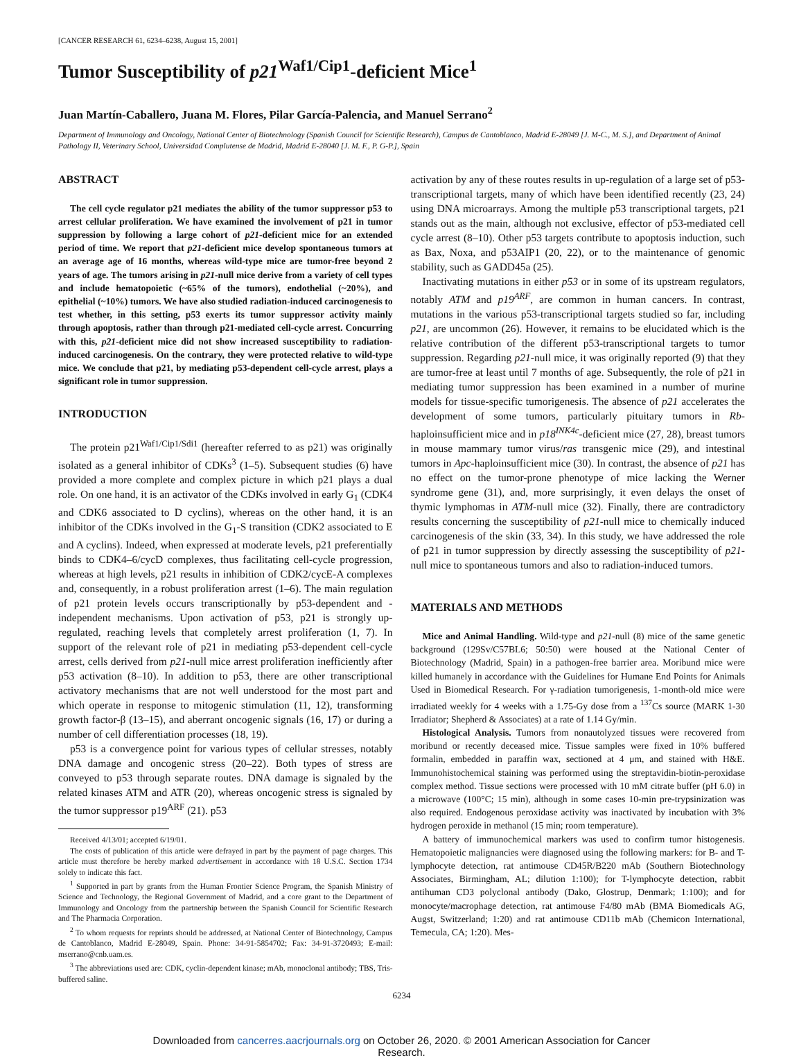[CANCER RESEARCH 61, 6234–6238, August 15, 2001]
Tumor Susceptibility of p21<sup>Waf1/Cip1</sup>-deficient Mice<sup>1</sup>
Juan Martín-Caballero, Juana M. Flores, Pilar García-Palencia, and Manuel Serrano<sup>2</sup>
Department of Immunology and Oncology, National Center of Biotechnology (Spanish Council for Scientific Research), Campus de Cantoblanco, Madrid E-28049 [J. M-C., M. S.], and Department of Animal Pathology II, Veterinary School, Universidad Complutense de Madrid, Madrid E-28040 [J. M. F., P. G-P.], Spain
ABSTRACT
The cell cycle regulator p21 mediates the ability of the tumor suppressor p53 to arrest cellular proliferation. We have examined the involvement of p21 in tumor suppression by following a large cohort of p21-deficient mice for an extended period of time. We report that p21-deficient mice develop spontaneous tumors at an average age of 16 months, whereas wild-type mice are tumor-free beyond 2 years of age. The tumors arising in p21-null mice derive from a variety of cell types and include hematopoietic (~65% of the tumors), endothelial (~20%), and epithelial (~10%) tumors. We have also studied radiation-induced carcinogenesis to test whether, in this setting, p53 exerts its tumor suppressor activity mainly through apoptosis, rather than through p21-mediated cell-cycle arrest. Concurring with this, p21-deficient mice did not show increased susceptibility to radiation-induced carcinogenesis. On the contrary, they were protected relative to wild-type mice. We conclude that p21, by mediating p53-dependent cell-cycle arrest, plays a significant role in tumor suppression.
INTRODUCTION
The protein p21<sup>Waf1/Cip1/Sdi1</sup> (hereafter referred to as p21) was originally isolated as a general inhibitor of CDKs<sup>3</sup> (1–5). Subsequent studies (6) have provided a more complete and complex picture in which p21 plays a dual role. On one hand, it is an activator of the CDKs involved in early G<sub>1</sub> (CDK4 and CDK6 associated to D cyclins), whereas on the other hand, it is an inhibitor of the CDKs involved in the G<sub>1</sub>-S transition (CDK2 associated to E and A cyclins). Indeed, when expressed at moderate levels, p21 preferentially binds to CDK4–6/cycD complexes, thus facilitating cell-cycle progression, whereas at high levels, p21 results in inhibition of CDK2/cycE-A complexes and, consequently, in a robust proliferation arrest (1–6). The main regulation of p21 protein levels occurs transcriptionally by p53-dependent and -independent mechanisms. Upon activation of p53, p21 is strongly up-regulated, reaching levels that completely arrest proliferation (1, 7). In support of the relevant role of p21 in mediating p53-dependent cell-cycle arrest, cells derived from p21-null mice arrest proliferation inefficiently after p53 activation (8–10). In addition to p53, there are other transcriptional activatory mechanisms that are not well understood for the most part and which operate in response to mitogenic stimulation (11, 12), transforming growth factor-β (13–15), and aberrant oncogenic signals (16, 17) or during a number of cell differentiation processes (18, 19).
p53 is a convergence point for various types of cellular stresses, notably DNA damage and oncogenic stress (20–22). Both types of stress are conveyed to p53 through separate routes. DNA damage is signaled by the related kinases ATM and ATR (20), whereas oncogenic stress is signaled by the tumor suppressor p19<sup>ARF</sup> (21). p53
Received 4/13/01; accepted 6/19/01.
The costs of publication of this article were defrayed in part by the payment of page charges. This article must therefore be hereby marked advertisement in accordance with 18 U.S.C. Section 1734 solely to indicate this fact.
<sup>1</sup> Supported in part by grants from the Human Frontier Science Program, the Spanish Ministry of Science and Technology, the Regional Government of Madrid, and a core grant to the Department of Immunology and Oncology from the partnership between the Spanish Council for Scientific Research and The Pharmacia Corporation.
<sup>2</sup> To whom requests for reprints should be addressed, at National Center of Biotechnology, Campus de Cantoblanco, Madrid E-28049, Spain. Phone: 34-91-5854702; Fax: 34-91-3720493; E-mail: mserrano@cnb.uam.es.
<sup>3</sup> The abbreviations used are: CDK, cyclin-dependent kinase; mAb, monoclonal antibody; TBS, Tris-buffered saline.
activation by any of these routes results in up-regulation of a large set of p53-transcriptional targets, many of which have been identified recently (23, 24) using DNA microarrays. Among the multiple p53 transcriptional targets, p21 stands out as the main, although not exclusive, effector of p53-mediated cell cycle arrest (8–10). Other p53 targets contribute to apoptosis induction, such as Bax, Noxa, and p53AIP1 (20, 22), or to the maintenance of genomic stability, such as GADD45a (25).
Inactivating mutations in either p53 or in some of its upstream regulators, notably ATM and p19<sup>ARF</sup>, are common in human cancers. In contrast, mutations in the various p53-transcriptional targets studied so far, including p21, are uncommon (26). However, it remains to be elucidated which is the relative contribution of the different p53-transcriptional targets to tumor suppression. Regarding p21-null mice, it was originally reported (9) that they are tumor-free at least until 7 months of age. Subsequently, the role of p21 in mediating tumor suppression has been examined in a number of murine models for tissue-specific tumorigenesis. The absence of p21 accelerates the development of some tumors, particularly pituitary tumors in Rb-haploinsufficient mice and in p18<sup>INK4c</sup>-deficient mice (27, 28), breast tumors in mouse mammary tumor virus/ras transgenic mice (29), and intestinal tumors in Apc-haploinsufficient mice (30). In contrast, the absence of p21 has no effect on the tumor-prone phenotype of mice lacking the Werner syndrome gene (31), and, more surprisingly, it even delays the onset of thymic lymphomas in ATM-null mice (32). Finally, there are contradictory results concerning the susceptibility of p21-null mice to chemically induced carcinogenesis of the skin (33, 34). In this study, we have addressed the role of p21 in tumor suppression by directly assessing the susceptibility of p21-null mice to spontaneous tumors and also to radiation-induced tumors.
MATERIALS AND METHODS
Mice and Animal Handling. Wild-type and p21-null (8) mice of the same genetic background (129Sv/C57BL6; 50:50) were housed at the National Center of Biotechnology (Madrid, Spain) in a pathogen-free barrier area. Moribund mice were killed humanely in accordance with the Guidelines for Humane End Points for Animals Used in Biomedical Research. For γ-radiation tumorigenesis, 1-month-old mice were irradiated weekly for 4 weeks with a 1.75-Gy dose from a <sup>137</sup>Cs source (MARK 1-30 Irradiator; Shepherd & Associates) at a rate of 1.14 Gy/min.
Histological Analysis. Tumors from nonautolyzed tissues were recovered from moribund or recently deceased mice. Tissue samples were fixed in 10% buffered formalin, embedded in paraffin wax, sectioned at 4 μm, and stained with H&E. Immunohistochemical staining was performed using the streptavidin-biotin-peroxidase complex method. Tissue sections were processed with 10 mM citrate buffer (pH 6.0) in a microwave (100°C; 15 min), although in some cases 10-min pre-trypsinization was also required. Endogenous peroxidase activity was inactivated by incubation with 3% hydrogen peroxide in methanol (15 min; room temperature).
A battery of immunochemical markers was used to confirm tumor histogenesis. Hematopoietic malignancies were diagnosed using the following markers: for B- and T-lymphocyte detection, rat antimouse CD45R/B220 mAb (Southern Biotechnology Associates, Birmingham, AL; dilution 1:100); for T-lymphocyte detection, rabbit antihuman CD3 polyclonal antibody (Dako, Glostrup, Denmark; 1:100); and for monocyte/macrophage detection, rat antimouse F4/80 mAb (BMA Biomedicals AG, Augst, Switzerland; 1:20) and rat antimouse CD11b mAb (Chemicon International, Temecula, CA; 1:20). Mes-
6234
Downloaded from cancerres.aacrjournals.org on October 26, 2020. © 2001 American Association for Cancer
Research.